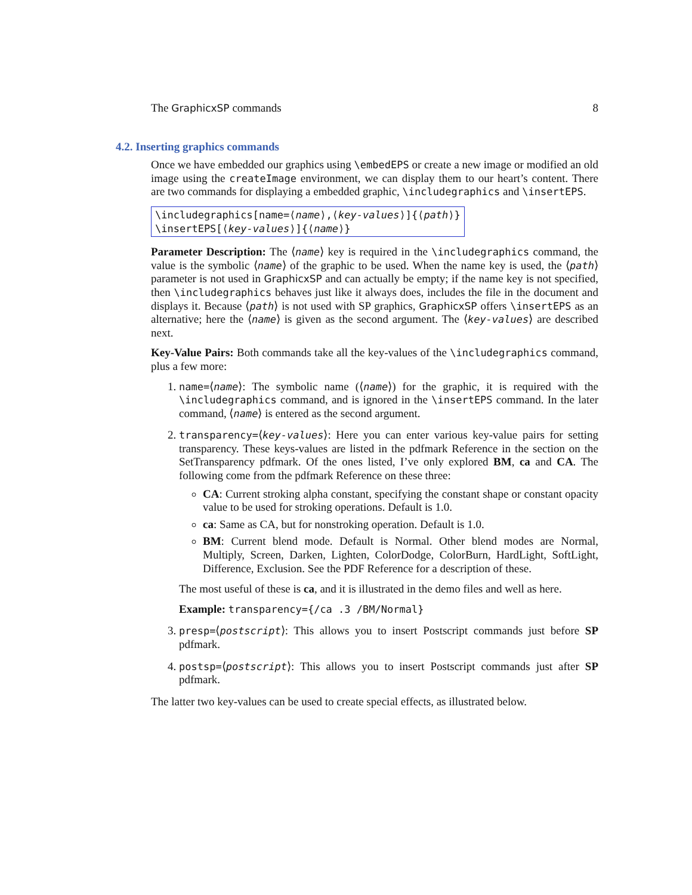The GraphicxSP commands 8
4.2. Inserting graphics commands
Once we have embedded our graphics using \embedEPS or create a new image or modified an old image using the createImage environment, we can display them to our heart’s content. There are two commands for displaying a embedded graphic, \includegraphics and \insertEPS.
\includegraphics[name=⟨name⟩,⟨key-values⟩]{⟨path⟩}
\insertEPS[⟨key-values⟩]{⟨name⟩}
Parameter Description: The ⟨name⟩ key is required in the \includegraphics command, the value is the symbolic ⟨name⟩ of the graphic to be used. When the name key is used, the ⟨path⟩ parameter is not used in GraphicxSP and can actually be empty; if the name key is not specified, then \includegraphics behaves just like it always does, includes the file in the document and displays it. Because ⟨path⟩ is not used with SP graphics, GraphicxSP offers \insertEPS as an alternative; here the ⟨name⟩ is given as the second argument. The ⟨key-values⟩ are described next.
Key-Value Pairs: Both commands take all the key-values of the \includegraphics command, plus a few more:
1. name=⟨name⟩: The symbolic name (⟨name⟩) for the graphic, it is required with the \includegraphics command, and is ignored in the \insertEPS command. In the later command, ⟨name⟩ is entered as the second argument.
2. transparency=⟨key-values⟩: Here you can enter various key-value pairs for setting transparency. These keys-values are listed in the pdfmark Reference in the section on the SetTransparency pdfmark. Of the ones listed, I’ve only explored BM, ca and CA. The following come from the pdfmark Reference on these three:
CA: Current stroking alpha constant, specifying the constant shape or constant opacity value to be used for stroking operations. Default is 1.0.
ca: Same as CA, but for nonstroking operation. Default is 1.0.
BM: Current blend mode. Default is Normal. Other blend modes are Normal, Multiply, Screen, Darken, Lighten, ColorDodge, ColorBurn, HardLight, SoftLight, Difference, Exclusion. See the PDF Reference for a description of these.
The most useful of these is ca, and it is illustrated in the demo files and well as here.
Example: transparency={/ca .3 /BM/Normal}
3. presp=⟨postscript⟩: This allows you to insert Postscript commands just before SP pdfmark.
4. postsp=⟨postscript⟩: This allows you to insert Postscript commands just after SP pdfmark.
The latter two key-values can be used to create special effects, as illustrated below.